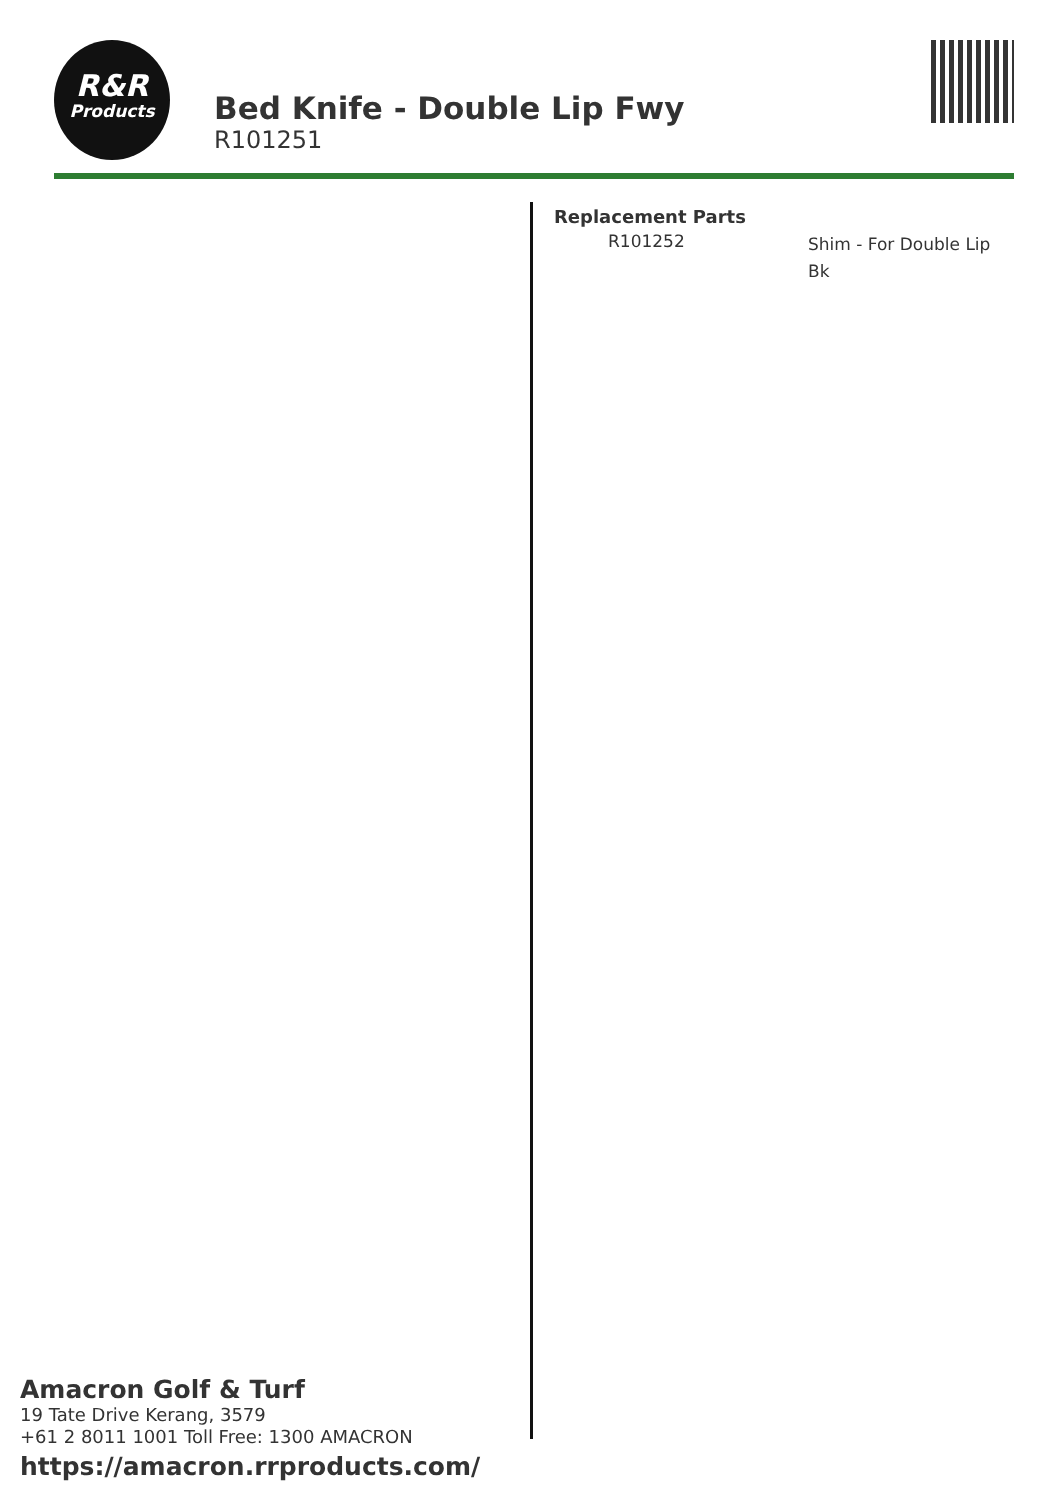R&R
Products
Bed Knife - Double Lip Fwy
R101251
Replacement Parts
| R101252 | Shim - For Double Lip Bk |
Amacron Golf & Turf
19 Tate Drive Kerang, 3579
+61 2 8011 1001 Toll Free: 1300 AMACRON
https://amacron.rrproducts.com/